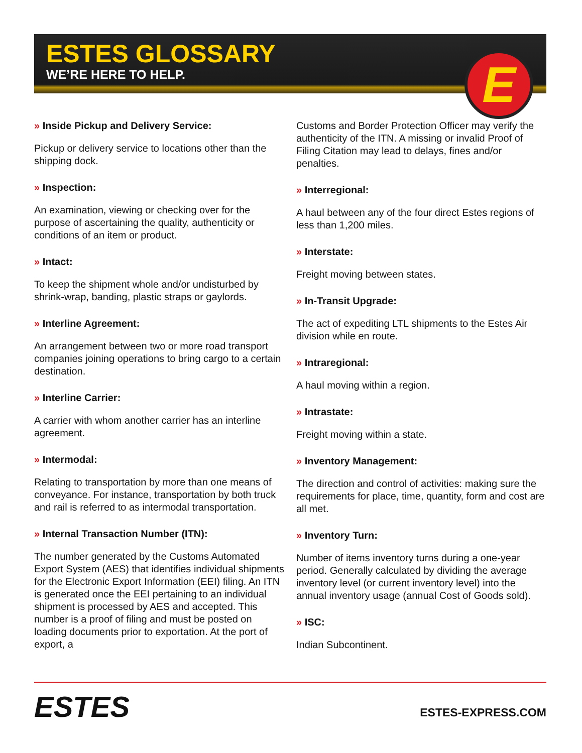ESTES GLOSSARY
WE’RE HERE TO HELP.
E
» Inside Pickup and Delivery Service:
Pickup or delivery service to locations other than the shipping dock.
» Inspection:
An examination, viewing or checking over for the purpose of ascertaining the quality, authenticity or conditions of an item or product.
» Intact:
To keep the shipment whole and/or undisturbed by shrink-wrap, banding, plastic straps or gaylords.
» Interline Agreement:
An arrangement between two or more road transport companies joining operations to bring cargo to a certain destination.
» Interline Carrier:
A carrier with whom another carrier has an interline agreement.
» Intermodal:
Relating to transportation by more than one means of conveyance. For instance, transportation by both truck and rail is referred to as intermodal transportation.
» Internal Transaction Number (ITN):
The number generated by the Customs Automated Export System (AES) that identifies individual shipments for the Electronic Export Information (EEI) filing. An ITN is generated once the EEI pertaining to an individual shipment is processed by AES and accepted. This number is a proof of filing and must be posted on loading documents prior to exportation. At the port of export, a
Customs and Border Protection Officer may verify the authenticity of the ITN. A missing or invalid Proof of Filing Citation may lead to delays, fines and/or penalties.
» Interregional:
A haul between any of the four direct Estes regions of less than 1,200 miles.
» Interstate:
Freight moving between states.
» In-Transit Upgrade:
The act of expediting LTL shipments to the Estes Air division while en route.
» Intraregional:
A haul moving within a region.
» Intrastate:
Freight moving within a state.
» Inventory Management:
The direction and control of activities: making sure the requirements for place, time, quantity, form and cost are all met.
» Inventory Turn:
Number of items inventory turns during a one-year period. Generally calculated by dividing the average inventory level (or current inventory level) into the annual inventory usage (annual Cost of Goods sold).
» ISC:
Indian Subcontinent.
ESTES
ESTES-EXPRESS.COM